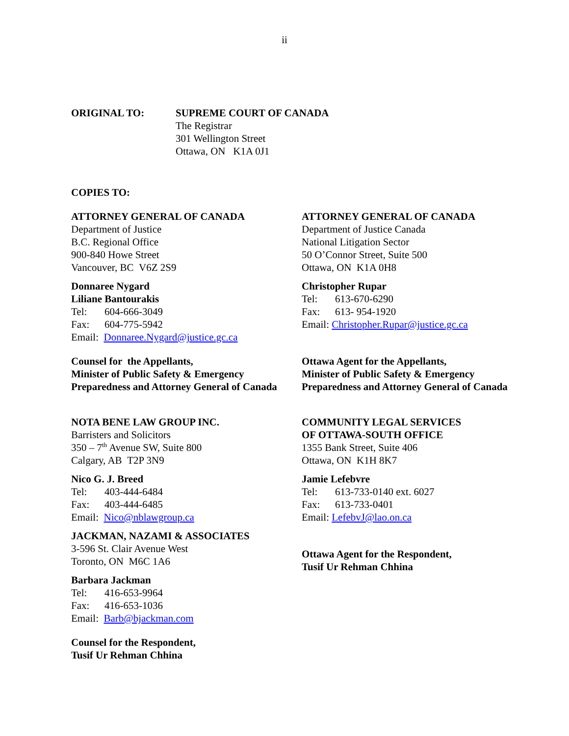ii
ORIGINAL TO: SUPREME COURT OF CANADA
The Registrar
301 Wellington Street
Ottawa, ON K1A 0J1
COPIES TO:
ATTORNEY GENERAL OF CANADA
Department of Justice
B.C. Regional Office
900-840 Howe Street
Vancouver, BC V6Z 2S9
Donnaree Nygard
Liliane Bantourakis
Tel: 604-666-3049
Fax: 604-775-5942
Email: Donnaree.Nygard@justice.gc.ca
Counsel for the Appellants,
Minister of Public Safety & Emergency Preparedness and Attorney General of Canada
ATTORNEY GENERAL OF CANADA
Department of Justice Canada
National Litigation Sector
50 O’Connor Street, Suite 500
Ottawa, ON K1A 0H8
Christopher Rupar
Tel: 613-670-6290
Fax: 613- 954-1920
Email: Christopher.Rupar@justice.gc.ca
Ottawa Agent for the Appellants,
Minister of Public Safety & Emergency Preparedness and Attorney General of Canada
NOTA BENE LAW GROUP INC.
Barristers and Solicitors
350 – 7<sup>th</sup> Avenue SW, Suite 800
Calgary, AB T2P 3N9
Nico G. J. Breed
Tel: 403-444-6484
Fax: 403-444-6485
Email: Nico@nblawgroup.ca
JACKMAN, NAZAMI & ASSOCIATES
3-596 St. Clair Avenue West
Toronto, ON M6C 1A6
Barbara Jackman
Tel: 416-653-9964
Fax: 416-653-1036
Email: Barb@bjackman.com
Counsel for the Respondent,
Tusif Ur Rehman Chhina
COMMUNITY LEGAL SERVICES
OF OTTAWA-SOUTH OFFICE
1355 Bank Street, Suite 406
Ottawa, ON K1H 8K7
Jamie Lefebvre
Tel: 613-733-0140 ext. 6027
Fax: 613-733-0401
Email: LefebvJ@lao.on.ca
Ottawa Agent for the Respondent,
Tusif Ur Rehman Chhina